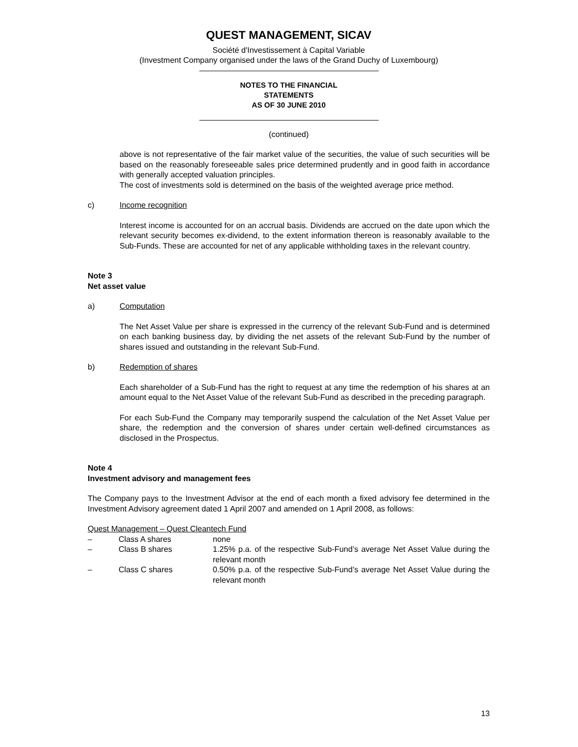QUEST MANAGEMENT, SICAV
Société d'Investissement à Capital Variable
(Investment Company organised under the laws of the Grand Duchy of Luxembourg)
NOTES TO THE FINANCIAL
STATEMENTS
AS OF 30 JUNE 2010
(continued)
above is not representative of the fair market value of the securities, the value of such securities will be based on the reasonably foreseeable sales price determined prudently and in good faith in accordance with generally accepted valuation principles.
The cost of investments sold is determined on the basis of the weighted average price method.
c) Income recognition
Interest income is accounted for on an accrual basis. Dividends are accrued on the date upon which the relevant security becomes ex-dividend, to the extent information thereon is reasonably available to the Sub-Funds. These are accounted for net of any applicable withholding taxes in the relevant country.
Note 3
Net asset value
a) Computation
The Net Asset Value per share is expressed in the currency of the relevant Sub-Fund and is determined on each banking business day, by dividing the net assets of the relevant Sub-Fund by the number of shares issued and outstanding in the relevant Sub-Fund.
b) Redemption of shares
Each shareholder of a Sub-Fund has the right to request at any time the redemption of his shares at an amount equal to the Net Asset Value of the relevant Sub-Fund as described in the preceding paragraph.
For each Sub-Fund the Company may temporarily suspend the calculation of the Net Asset Value per share, the redemption and the conversion of shares under certain well-defined circumstances as disclosed in the Prospectus.
Note 4
Investment advisory and management fees
The Company pays to the Investment Advisor at the end of each month a fixed advisory fee determined in the Investment Advisory agreement dated 1 April 2007 and amended on 1 April 2008, as follows:
Quest Management – Quest Cleantech Fund
– Class A shares none
– Class B shares 1.25% p.a. of the respective Sub-Fund’s average Net Asset Value during the relevant month
– Class C shares 0.50% p.a. of the respective Sub-Fund’s average Net Asset Value during the relevant month
13